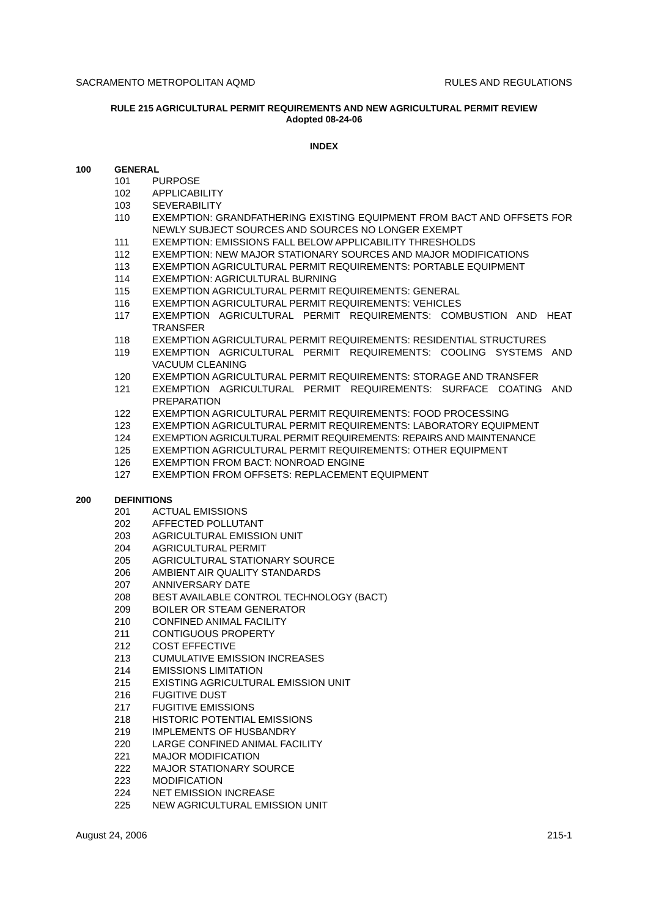SACRAMENTO METROPOLITAN AQMD RULES AND REGULATIONS
RULE 215 AGRICULTURAL PERMIT REQUIREMENTS AND NEW AGRICULTURAL PERMIT REVIEW
Adopted 08-24-06
INDEX
100 GENERAL
101 PURPOSE
102 APPLICABILITY
103 SEVERABILITY
110 EXEMPTION: GRANDFATHERING EXISTING EQUIPMENT FROM BACT AND OFFSETS FOR NEWLY SUBJECT SOURCES AND SOURCES NO LONGER EXEMPT
111 EXEMPTION: EMISSIONS FALL BELOW APPLICABILITY THRESHOLDS
112 EXEMPTION: NEW MAJOR STATIONARY SOURCES AND MAJOR MODIFICATIONS
113 EXEMPTION AGRICULTURAL PERMIT REQUIREMENTS: PORTABLE EQUIPMENT
114 EXEMPTION: AGRICULTURAL BURNING
115 EXEMPTION AGRICULTURAL PERMIT REQUIREMENTS: GENERAL
116 EXEMPTION AGRICULTURAL PERMIT REQUIREMENTS: VEHICLES
117 EXEMPTION AGRICULTURAL PERMIT REQUIREMENTS: COMBUSTION AND HEAT TRANSFER
118 EXEMPTION AGRICULTURAL PERMIT REQUIREMENTS: RESIDENTIAL STRUCTURES
119 EXEMPTION AGRICULTURAL PERMIT REQUIREMENTS: COOLING SYSTEMS AND VACUUM CLEANING
120 EXEMPTION AGRICULTURAL PERMIT REQUIREMENTS: STORAGE AND TRANSFER
121 EXEMPTION AGRICULTURAL PERMIT REQUIREMENTS: SURFACE COATING AND PREPARATION
122 EXEMPTION AGRICULTURAL PERMIT REQUIREMENTS: FOOD PROCESSING
123 EXEMPTION AGRICULTURAL PERMIT REQUIREMENTS: LABORATORY EQUIPMENT
124 EXEMPTION AGRICULTURAL PERMIT REQUIREMENTS: REPAIRS AND MAINTENANCE
125 EXEMPTION AGRICULTURAL PERMIT REQUIREMENTS: OTHER EQUIPMENT
126 EXEMPTION FROM BACT: NONROAD ENGINE
127 EXEMPTION FROM OFFSETS: REPLACEMENT EQUIPMENT
200 DEFINITIONS
201 ACTUAL EMISSIONS
202 AFFECTED POLLUTANT
203 AGRICULTURAL EMISSION UNIT
204 AGRICULTURAL PERMIT
205 AGRICULTURAL STATIONARY SOURCE
206 AMBIENT AIR QUALITY STANDARDS
207 ANNIVERSARY DATE
208 BEST AVAILABLE CONTROL TECHNOLOGY (BACT)
209 BOILER OR STEAM GENERATOR
210 CONFINED ANIMAL FACILITY
211 CONTIGUOUS PROPERTY
212 COST EFFECTIVE
213 CUMULATIVE EMISSION INCREASES
214 EMISSIONS LIMITATION
215 EXISTING AGRICULTURAL EMISSION UNIT
216 FUGITIVE DUST
217 FUGITIVE EMISSIONS
218 HISTORIC POTENTIAL EMISSIONS
219 IMPLEMENTS OF HUSBANDRY
220 LARGE CONFINED ANIMAL FACILITY
221 MAJOR MODIFICATION
222 MAJOR STATIONARY SOURCE
223 MODIFICATION
224 NET EMISSION INCREASE
225 NEW AGRICULTURAL EMISSION UNIT
August 24, 2006 215-1